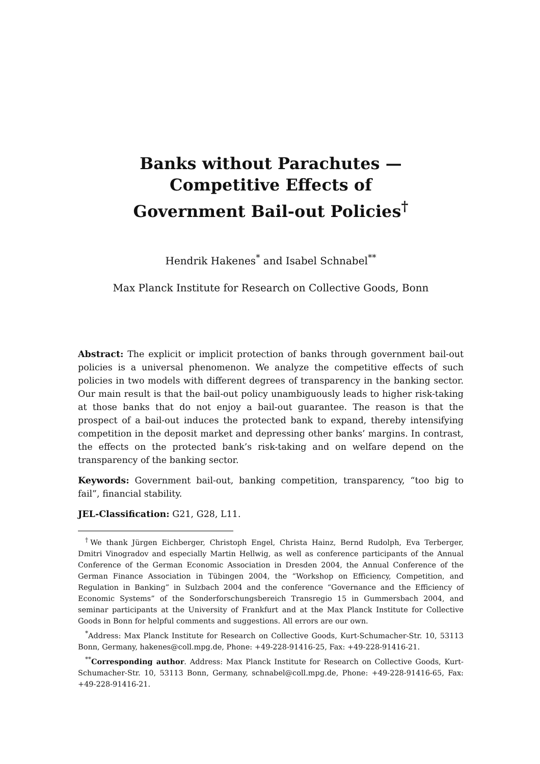Banks without Parachutes —
Competitive Effects of
Government Bail-out Policies<sup>†</sup>
Hendrik Hakenes<sup>*</sup> and Isabel Schnabel<sup>**</sup>
Max Planck Institute for Research on Collective Goods, Bonn
Abstract: The explicit or implicit protection of banks through government bail-out policies is a universal phenomenon. We analyze the competitive effects of such policies in two models with different degrees of transparency in the banking sector. Our main result is that the bail-out policy unambiguously leads to higher risk-taking at those banks that do not enjoy a bail-out guarantee. The reason is that the prospect of a bail-out induces the protected bank to expand, thereby intensifying competition in the deposit market and depressing other banks’ margins. In contrast, the effects on the protected bank’s risk-taking and on welfare depend on the transparency of the banking sector.
Keywords: Government bail-out, banking competition, transparency, “too big to fail”, financial stability.
JEL-Classification: G21, G28, L11.
<sup>†</sup> We thank Jürgen Eichberger, Christoph Engel, Christa Hainz, Bernd Rudolph, Eva Terberger, Dmitri Vinogradov and especially Martin Hellwig, as well as conference participants of the Annual Conference of the German Economic Association in Dresden 2004, the Annual Conference of the German Finance Association in Tübingen 2004, the “Workshop on Efficiency, Competition, and Regulation in Banking” in Sulzbach 2004 and the conference “Governance and the Efficiency of Economic Systems” of the Sonderforschungsbereich Transregio 15 in Gummersbach 2004, and seminar participants at the University of Frankfurt and at the Max Planck Institute for Collective Goods in Bonn for helpful comments and suggestions. All errors are our own.
<sup>*</sup> Address: Max Planck Institute for Research on Collective Goods, Kurt-Schumacher-Str. 10, 53113 Bonn, Germany, hakenes@coll.mpg.de, Phone: +49-228-91416-25, Fax: +49-228-91416-21.
<sup>**</sup> Corresponding author. Address: Max Planck Institute for Research on Collective Goods, Kurt-Schumacher-Str. 10, 53113 Bonn, Germany, schnabel@coll.mpg.de, Phone: +49-228-91416-65, Fax: +49-228-91416-21.